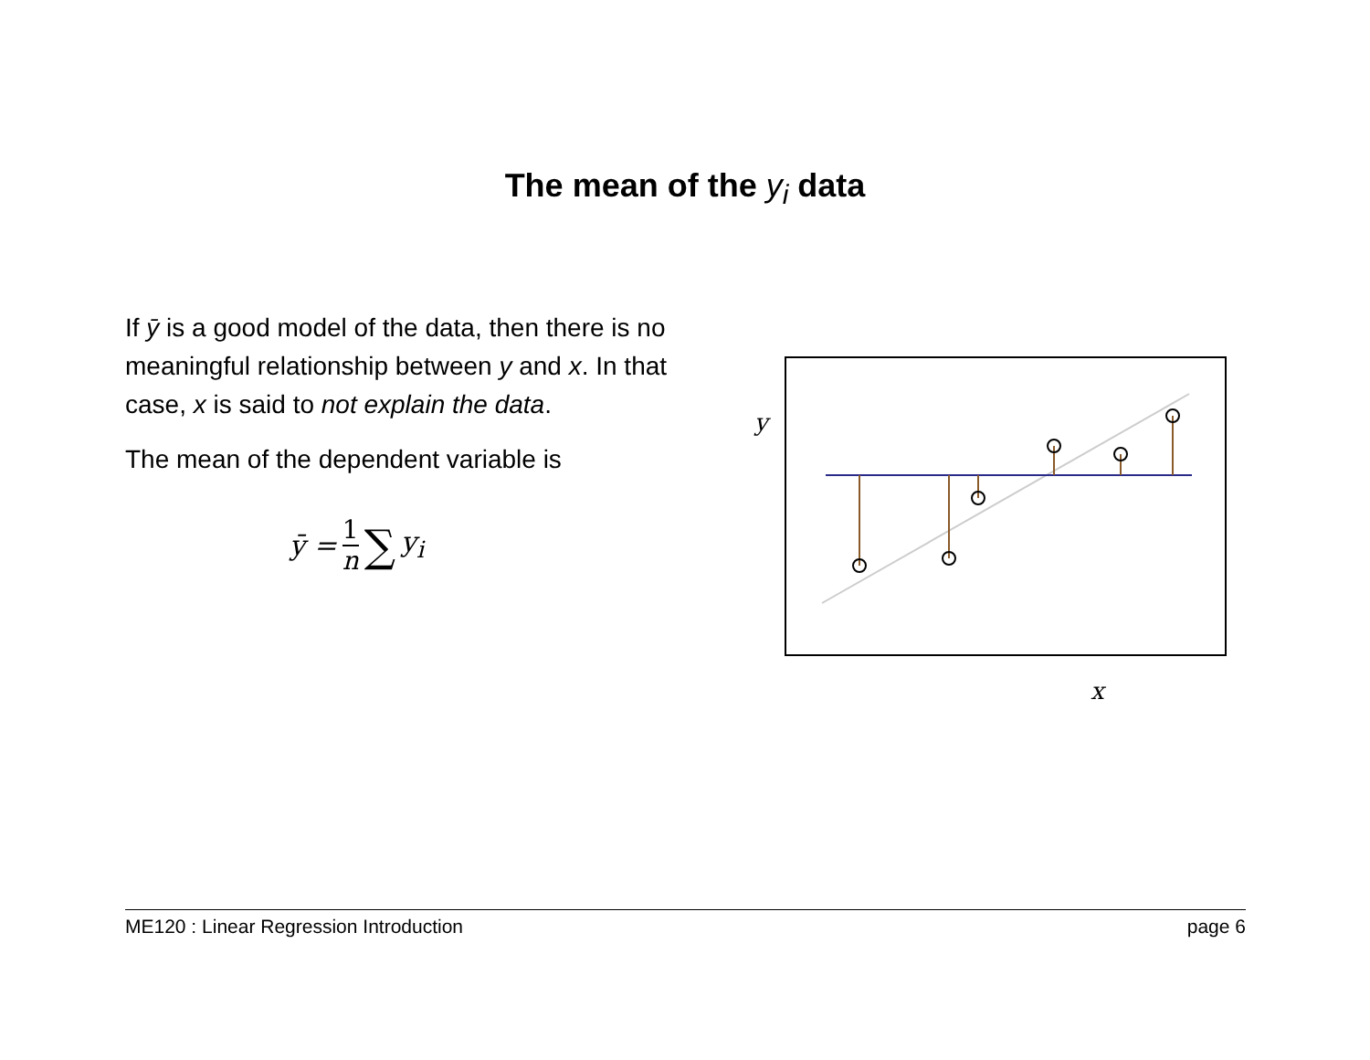The mean of the y<sub>i</sub> data
If ȳ is a good model of the data, then there is no meaningful relationship between y and x. In that case, x is said to not explain the data.
The mean of the dependent variable is
ȳ = 1 n ∑ y<sub>i</sub>
y
x
ME120 : Linear Regression Introduction page 6